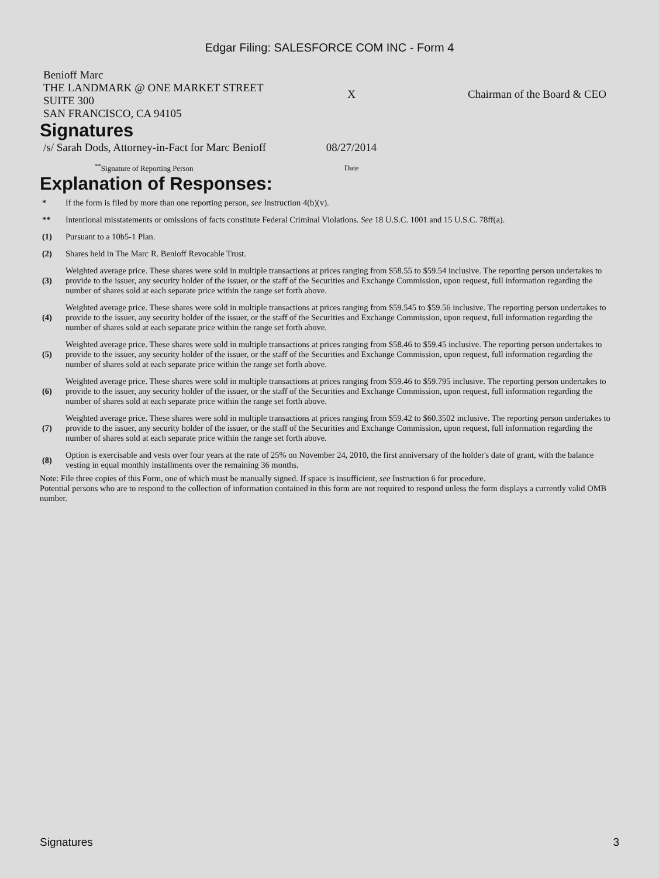Edgar Filing: SALESFORCE COM INC - Form 4
| Benioff Marc THE LANDMARK @ ONE MARKET STREET SUITE 300 SAN FRANCISCO, CA 94105 | X | | Chairman of the Board & CEO |
Signatures
| /s/ Sarah Dods, Attorney-in-Fact for Marc Benioff | 08/27/2014 |
| <sup>**</sup> Signature of Reporting Person | Date |
Explanation of Responses:
| * | If the form is filed by more than one reporting person, see Instruction 4(b)(v). |
| ** | Intentional misstatements or omissions of facts constitute Federal Criminal Violations. See 18 U.S.C. 1001 and 15 U.S.C. 78ff(a). |
| (1) | Pursuant to a 10b5-1 Plan. |
| (2) | Shares held in The Marc R. Benioff Revocable Trust. |
| (3) | Weighted average price. These shares were sold in multiple transactions at prices ranging from $58.55 to $59.54 inclusive. The reporting person undertakes to provide to the issuer, any security holder of the issuer, or the staff of the Securities and Exchange Commission, upon request, full information regarding the number of shares sold at each separate price within the range set forth above. |
| (4) | Weighted average price. These shares were sold in multiple transactions at prices ranging from $59.545 to $59.56 inclusive. The reporting person undertakes to provide to the issuer, any security holder of the issuer, or the staff of the Securities and Exchange Commission, upon request, full information regarding the number of shares sold at each separate price within the range set forth above. |
| (5) | Weighted average price. These shares were sold in multiple transactions at prices ranging from $58.46 to $59.45 inclusive. The reporting person undertakes to provide to the issuer, any security holder of the issuer, or the staff of the Securities and Exchange Commission, upon request, full information regarding the number of shares sold at each separate price within the range set forth above. |
| (6) | Weighted average price. These shares were sold in multiple transactions at prices ranging from $59.46 to $59.795 inclusive. The reporting person undertakes to provide to the issuer, any security holder of the issuer, or the staff of the Securities and Exchange Commission, upon request, full information regarding the number of shares sold at each separate price within the range set forth above. |
| (7) | Weighted average price. These shares were sold in multiple transactions at prices ranging from $59.42 to $60.3502 inclusive. The reporting person undertakes to provide to the issuer, any security holder of the issuer, or the staff of the Securities and Exchange Commission, upon request, full information regarding the number of shares sold at each separate price within the range set forth above. |
| (8) | Option is exercisable and vests over four years at the rate of 25% on November 24, 2010, the first anniversary of the holder's date of grant, with the balance vesting in equal monthly installments over the remaining 36 months. |
Note: File three copies of this Form, one of which must be manually signed. If space is insufficient, see Instruction 6 for procedure.
Potential persons who are to respond to the collection of information contained in this form are not required to respond unless the form displays a currently valid OMB number.
Signatures 3